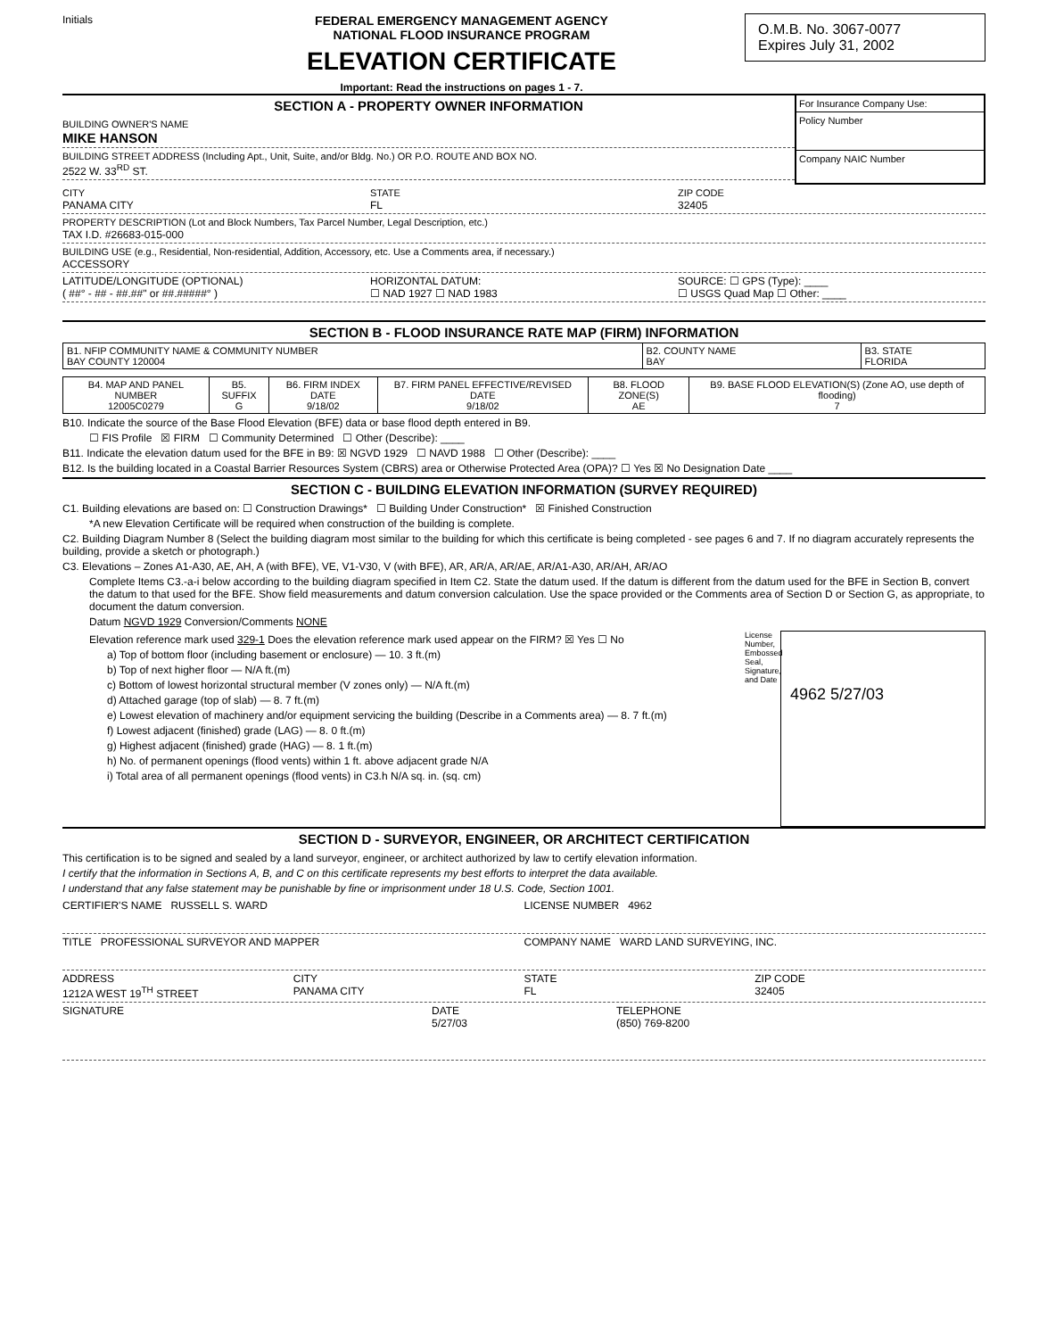Initials
FEDERAL EMERGENCY MANAGEMENT AGENCY
NATIONAL FLOOD INSURANCE PROGRAM
ELEVATION CERTIFICATE
Important: Read the instructions on pages 1 - 7.
O.M.B. No. 3067-0077
Expires July 31, 2002
SECTION A - PROPERTY OWNER INFORMATION
BUILDING OWNER'S NAME
MIKE HANSON
BUILDING STREET ADDRESS (Including Apt., Unit, Suite, and/or Bldg. No.) OR P.O. ROUTE AND BOX NO.
2522 W. 33<sup>RD</sup> ST.
For Insurance Company Use:
Policy Number
Company NAIC Number
CITY
PANAMA CITY
STATE
FL
ZIP CODE
32405
PROPERTY DESCRIPTION (Lot and Block Numbers, Tax Parcel Number, Legal Description, etc.)
TAX I.D. #26683-015-000
BUILDING USE (e.g., Residential, Non-residential, Addition, Accessory, etc. Use a Comments area, if necessary.)
ACCESSORY
LATITUDE/LONGITUDE (OPTIONAL)
( ##° - ## - ##.##" or ##.#####° )
HORIZONTAL DATUM:
☐ NAD 1927 ☐ NAD 1983
SOURCE: ☐ GPS (Type): ____
☐ USGS Quad Map ☐ Other: ____
SECTION B - FLOOD INSURANCE RATE MAP (FIRM) INFORMATION
| B1. NFIP COMMUNITY NAME & COMMUNITY NUMBER BAY COUNTY 120004 | B2. COUNTY NAME BAY | B3. STATE FLORIDA |
| B4. MAP AND PANEL NUMBER 12005C0279 | B5. SUFFIX G | B6. FIRM INDEX DATE 9/18/02 | B7. FIRM PANEL EFFECTIVE/REVISED DATE 9/18/02 | B8. FLOOD ZONE(S) AE | B9. BASE FLOOD ELEVATION(S) (Zone AO, use depth of flooding) 7 |
B10. Indicate the source of the Base Flood Elevation (BFE) data or base flood depth entered in B9.
☐ FIS Profile ☒ FIRM ☐ Community Determined ☐ Other (Describe): ____
B11. Indicate the elevation datum used for the BFE in B9: ☒ NGVD 1929 ☐ NAVD 1988 ☐ Other (Describe): ____
B12. Is the building located in a Coastal Barrier Resources System (CBRS) area or Otherwise Protected Area (OPA)? ☐ Yes ☒ No Designation Date ____
SECTION C - BUILDING ELEVATION INFORMATION (SURVEY REQUIRED)
C1. Building elevations are based on: ☐ Construction Drawings* ☐ Building Under Construction* ☒ Finished Construction
*A new Elevation Certificate will be required when construction of the building is complete.
C2. Building Diagram Number 8 (Select the building diagram most similar to the building for which this certificate is being completed - see pages 6 and 7. If no diagram accurately represents the building, provide a sketch or photograph.)
C3. Elevations – Zones A1-A30, AE, AH, A (with BFE), VE, V1-V30, V (with BFE), AR, AR/A, AR/AE, AR/A1-A30, AR/AH, AR/AO
Complete Items C3.-a-i below according to the building diagram specified in Item C2. State the datum used. If the datum is different from the datum used for the BFE in Section B, convert the datum to that used for the BFE. Show field measurements and datum conversion calculation. Use the space provided or the Comments area of Section D or Section G, as appropriate, to document the datum conversion.
Datum NGVD 1929 Conversion/Comments NONE
Elevation reference mark used 329-1 Does the elevation reference mark used appear on the FIRM? ☒ Yes ☐ No
a) Top of bottom floor (including basement or enclosure) — 10. 3 ft.(m)
b) Top of next higher floor — N/A ft.(m)
c) Bottom of lowest horizontal structural member (V zones only) — N/A ft.(m)
d) Attached garage (top of slab) — 8. 7 ft.(m)
e) Lowest elevation of machinery and/or equipment servicing the building (Describe in a Comments area) — 8. 7 ft.(m)
f) Lowest adjacent (finished) grade (LAG) — 8. 0 ft.(m)
g) Highest adjacent (finished) grade (HAG) — 8. 1 ft.(m)
h) No. of permanent openings (flood vents) within 1 ft. above adjacent grade N/A
i) Total area of all permanent openings (flood vents) in C3.h N/A sq. in. (sq. cm)
License Number, Embossed Seal, Signature, and Date
4962 5/27/03
SECTION D - SURVEYOR, ENGINEER, OR ARCHITECT CERTIFICATION
This certification is to be signed and sealed by a land surveyor, engineer, or architect authorized by law to certify elevation information.
I certify that the information in Sections A, B, and C on this certificate represents my best efforts to interpret the data available.
I understand that any false statement may be punishable by fine or imprisonment under 18 U.S. Code, Section 1001.
CERTIFIER'S NAME RUSSELL S. WARD
LICENSE NUMBER 4962
TITLE PROFESSIONAL SURVEYOR AND MAPPER
COMPANY NAME WARD LAND SURVEYING, INC.
ADDRESS
1212A WEST 19<sup>TH</sup> STREET
CITY
PANAMA CITY
STATE
FL
ZIP CODE
32405
SIGNATURE DATE
5/27/03
TELEPHONE
(850) 769-8200